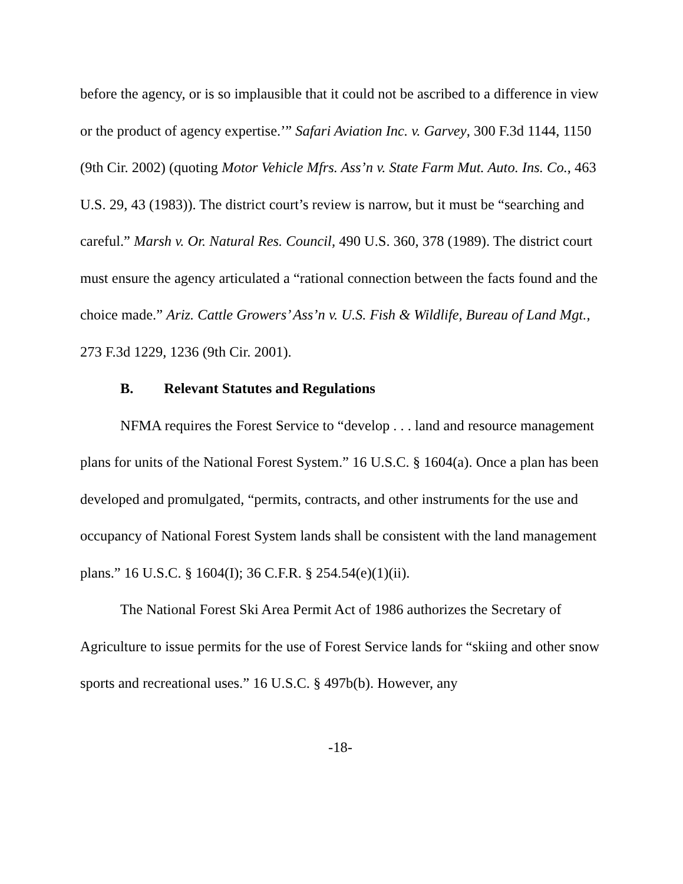before the agency, or is so implausible that it could not be ascribed to a difference in view or the product of agency expertise.’” Safari Aviation Inc. v. Garvey, 300 F.3d 1144, 1150 (9th Cir. 2002) (quoting Motor Vehicle Mfrs. Ass’n v. State Farm Mut. Auto. Ins. Co., 463 U.S. 29, 43 (1983)). The district court’s review is narrow, but it must be “searching and careful.” Marsh v. Or. Natural Res. Council, 490 U.S. 360, 378 (1989). The district court must ensure the agency articulated a “rational connection between the facts found and the choice made.” Ariz. Cattle Growers’ Ass’n v. U.S. Fish & Wildlife, Bureau of Land Mgt., 273 F.3d 1229, 1236 (9th Cir. 2001).
B. Relevant Statutes and Regulations
NFMA requires the Forest Service to “develop . . . land and resource management plans for units of the National Forest System.” 16 U.S.C. § 1604(a). Once a plan has been developed and promulgated, “permits, contracts, and other instruments for the use and occupancy of National Forest System lands shall be consistent with the land management plans.” 16 U.S.C. § 1604(I); 36 C.F.R. § 254.54(e)(1)(ii).
The National Forest Ski Area Permit Act of 1986 authorizes the Secretary of Agriculture to issue permits for the use of Forest Service lands for “skiing and other snow sports and recreational uses.” 16 U.S.C. § 497b(b). However, any
-18-